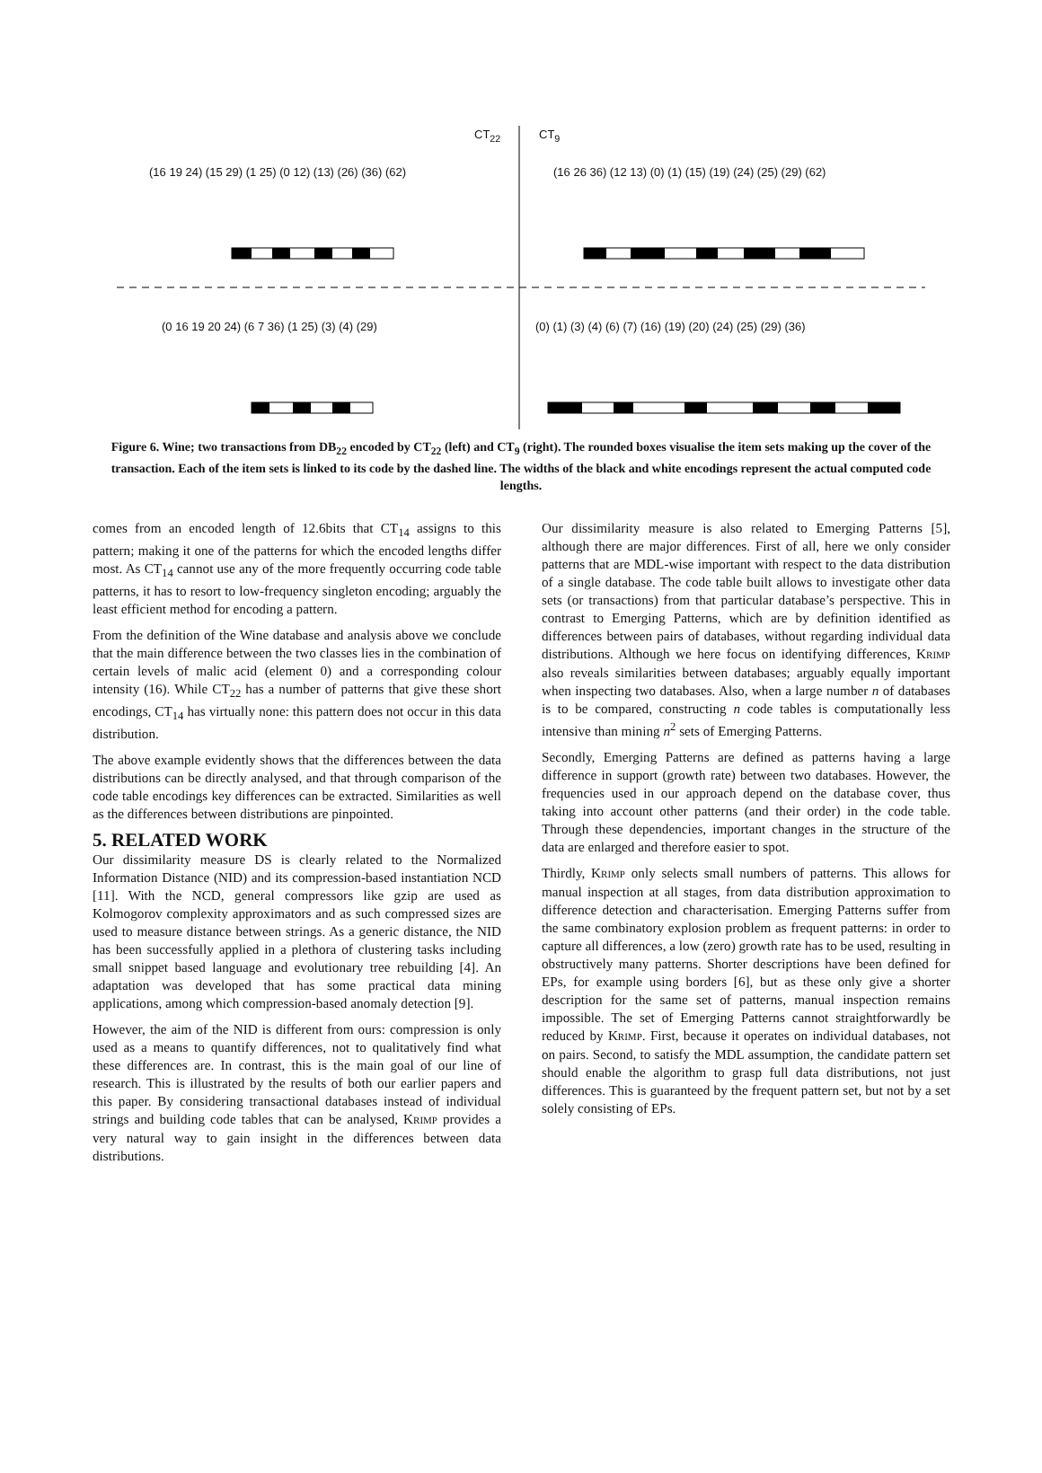CT<sub>22</sub> CT<sub>9</sub>
(16 19 24) (15 29) (1 25) (0 12) (13) (26) (36) (62)
(16 26 36) (12 13) (0) (1) (15) (19) (24) (25) (29) (62)
(0 16 19 20 24) (6 7 36) (1 25) (3) (4) (29)
(0) (1) (3) (4) (6) (7) (16) (19) (20) (24) (25) (29) (36)
Figure 6. Wine; two transactions from DB<sub>22</sub> encoded by CT<sub>22</sub> (left) and CT<sub>9</sub> (right). The rounded boxes visualise the item sets making up the cover of the transaction. Each of the item sets is linked to its code by the dashed line. The widths of the black and white encodings represent the actual computed code lengths.
comes from an encoded length of 12.6bits that CT<sub>14</sub> assigns to this pattern; making it one of the patterns for which the encoded lengths differ most. As CT<sub>14</sub> cannot use any of the more frequently occurring code table patterns, it has to resort to low-frequency singleton encoding; arguably the least efficient method for encoding a pattern.
From the definition of the Wine database and analysis above we conclude that the main difference between the two classes lies in the combination of certain levels of malic acid (element 0) and a corresponding colour intensity (16). While CT<sub>22</sub> has a number of patterns that give these short encodings, CT<sub>14</sub> has virtually none: this pattern does not occur in this data distribution.
The above example evidently shows that the differences between the data distributions can be directly analysed, and that through comparison of the code table encodings key differences can be extracted. Similarities as well as the differences between distributions are pinpointed.
5. RELATED WORK
Our dissimilarity measure DS is clearly related to the Normalized Information Distance (NID) and its compression-based instantiation NCD [11]. With the NCD, general compressors like gzip are used as Kolmogorov complexity approximators and as such compressed sizes are used to measure distance between strings. As a generic distance, the NID has been successfully applied in a plethora of clustering tasks including small snippet based language and evolutionary tree rebuilding [4]. An adaptation was developed that has some practical data mining applications, among which compression-based anomaly detection [9].
However, the aim of the NID is different from ours: compression is only used as a means to quantify differences, not to qualitatively find what these differences are. In contrast, this is the main goal of our line of research. This is illustrated by the results of both our earlier papers and this paper. By considering transactional databases instead of individual strings and building code tables that can be analysed, KRIMP provides a very natural way to gain insight in the differences between data distributions.
Our dissimilarity measure is also related to Emerging Patterns [5], although there are major differences. First of all, here we only consider patterns that are MDL-wise important with respect to the data distribution of a single database. The code table built allows to investigate other data sets (or transactions) from that particular database’s perspective. This in contrast to Emerging Patterns, which are by definition identified as differences between pairs of databases, without regarding individual data distributions. Although we here focus on identifying differences, KRIMP also reveals similarities between databases; arguably equally important when inspecting two databases. Also, when a large number n of databases is to be compared, constructing n code tables is computationally less intensive than mining n<sup>2</sup> sets of Emerging Patterns.
Secondly, Emerging Patterns are defined as patterns having a large difference in support (growth rate) between two databases. However, the frequencies used in our approach depend on the database cover, thus taking into account other patterns (and their order) in the code table. Through these dependencies, important changes in the structure of the data are enlarged and therefore easier to spot.
Thirdly, KRIMP only selects small numbers of patterns. This allows for manual inspection at all stages, from data distribution approximation to difference detection and characterisation. Emerging Patterns suffer from the same combinatory explosion problem as frequent patterns: in order to capture all differences, a low (zero) growth rate has to be used, resulting in obstructively many patterns. Shorter descriptions have been defined for EPs, for example using borders [6], but as these only give a shorter description for the same set of patterns, manual inspection remains impossible. The set of Emerging Patterns cannot straightforwardly be reduced by KRIMP. First, because it operates on individual databases, not on pairs. Second, to satisfy the MDL assumption, the candidate pattern set should enable the algorithm to grasp full data distributions, not just differences. This is guaranteed by the frequent pattern set, but not by a set solely consisting of EPs.